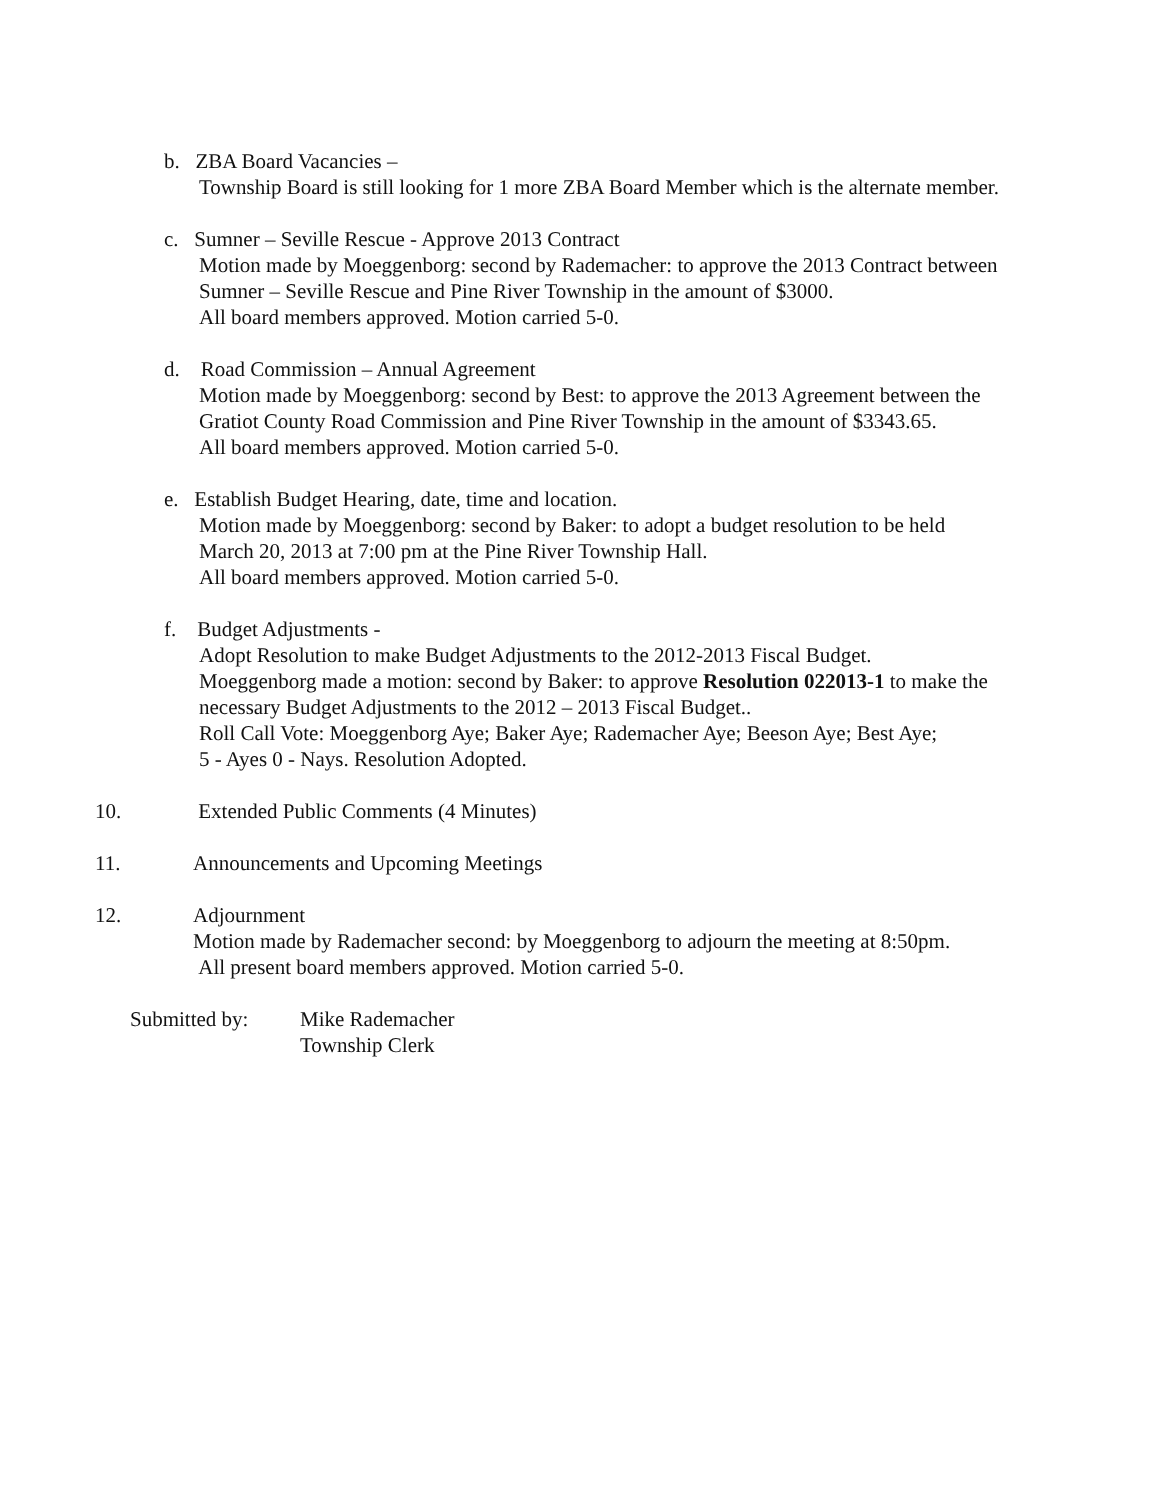b. ZBA Board Vacancies –
Township Board is still looking for 1 more ZBA Board Member which is the alternate member.
c. Sumner – Seville Rescue - Approve 2013 Contract
Motion made by Moeggenborg: second by Rademacher: to approve the 2013 Contract between
Sumner – Seville Rescue and Pine River Township in the amount of $3000.
All board members approved. Motion carried 5-0.
d. Road Commission – Annual Agreement
Motion made by Moeggenborg: second by Best: to approve the 2013 Agreement between the
Gratiot County Road Commission and Pine River Township in the amount of $3343.65.
All board members approved. Motion carried 5-0.
e. Establish Budget Hearing, date, time and location.
Motion made by Moeggenborg: second by Baker: to adopt a budget resolution to be held
March 20, 2013 at 7:00 pm at the Pine River Township Hall.
All board members approved. Motion carried 5-0.
f. Budget Adjustments -
Adopt Resolution to make Budget Adjustments to the 2012-2013 Fiscal Budget.
Moeggenborg made a motion: second by Baker: to approve Resolution 022013-1 to make the
necessary Budget Adjustments to the 2012 – 2013 Fiscal Budget..
Roll Call Vote: Moeggenborg Aye; Baker Aye; Rademacher Aye; Beeson Aye; Best Aye;
5 - Ayes 0 - Nays. Resolution Adopted.
10. Extended Public Comments (4 Minutes)
11. Announcements and Upcoming Meetings
12. Adjournment
Motion made by Rademacher second: by Moeggenborg to adjourn the meeting at 8:50pm.
All present board members approved. Motion carried 5-0.
Submitted by: Mike Rademacher
Township Clerk